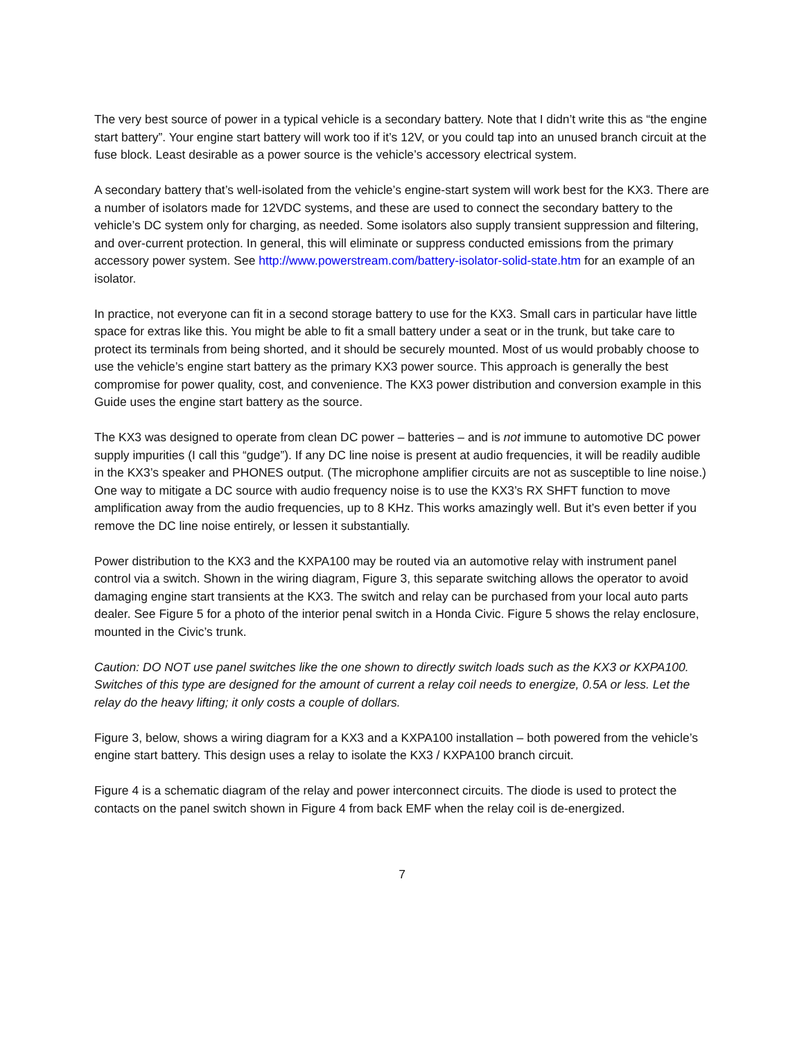The very best source of power in a typical vehicle is a secondary battery. Note that I didn’t write this as “the engine start battery”. Your engine start battery will work too if it’s 12V, or you could tap into an unused branch circuit at the fuse block. Least desirable as a power source is the vehicle’s accessory electrical system.
A secondary battery that’s well-isolated from the vehicle’s engine-start system will work best for the KX3. There are a number of isolators made for 12VDC systems, and these are used to connect the secondary battery to the vehicle’s DC system only for charging, as needed. Some isolators also supply transient suppression and filtering, and over-current protection. In general, this will eliminate or suppress conducted emissions from the primary accessory power system. See http://www.powerstream.com/battery-isolator-solid-state.htm for an example of an isolator.
In practice, not everyone can fit in a second storage battery to use for the KX3. Small cars in particular have little space for extras like this. You might be able to fit a small battery under a seat or in the trunk, but take care to protect its terminals from being shorted, and it should be securely mounted. Most of us would probably choose to use the vehicle’s engine start battery as the primary KX3 power source. This approach is generally the best compromise for power quality, cost, and convenience. The KX3 power distribution and conversion example in this Guide uses the engine start battery as the source.
The KX3 was designed to operate from clean DC power – batteries – and is not immune to automotive DC power supply impurities (I call this “gudge”). If any DC line noise is present at audio frequencies, it will be readily audible in the KX3’s speaker and PHONES output. (The microphone amplifier circuits are not as susceptible to line noise.) One way to mitigate a DC source with audio frequency noise is to use the KX3’s RX SHFT function to move amplification away from the audio frequencies, up to 8 KHz. This works amazingly well. But it’s even better if you remove the DC line noise entirely, or lessen it substantially.
Power distribution to the KX3 and the KXPA100 may be routed via an automotive relay with instrument panel control via a switch. Shown in the wiring diagram, Figure 3, this separate switching allows the operator to avoid damaging engine start transients at the KX3. The switch and relay can be purchased from your local auto parts dealer. See Figure 5 for a photo of the interior penal switch in a Honda Civic. Figure 5 shows the relay enclosure, mounted in the Civic’s trunk.
Caution: DO NOT use panel switches like the one shown to directly switch loads such as the KX3 or KXPA100. Switches of this type are designed for the amount of current a relay coil needs to energize, 0.5A or less. Let the relay do the heavy lifting; it only costs a couple of dollars.
Figure 3, below, shows a wiring diagram for a KX3 and a KXPA100 installation – both powered from the vehicle’s engine start battery. This design uses a relay to isolate the KX3 / KXPA100 branch circuit.
Figure 4 is a schematic diagram of the relay and power interconnect circuits. The diode is used to protect the contacts on the panel switch shown in Figure 4 from back EMF when the relay coil is de-energized.
7